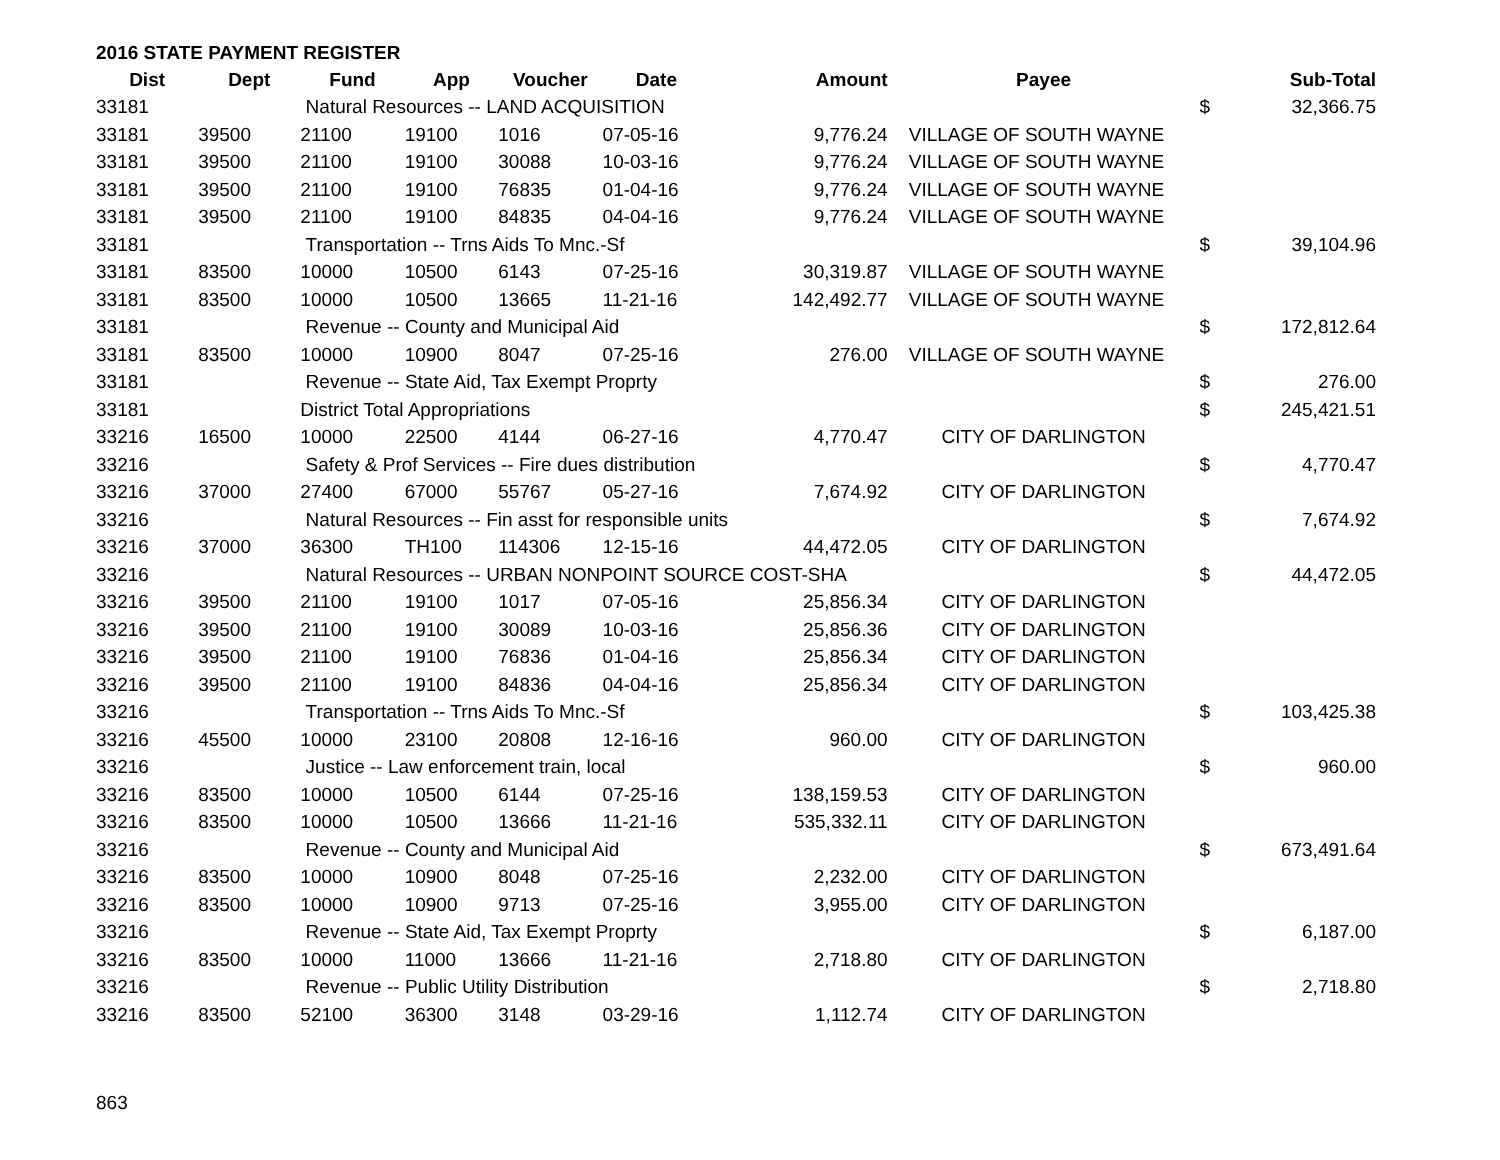2016 STATE PAYMENT REGISTER
| Dist | Dept | Fund | App | Voucher | Date | Amount | Payee | | Sub-Total |
| --- | --- | --- | --- | --- | --- | --- | --- | --- | --- |
| 33181 | | Natural Resources -- LAND ACQUISITION | | | | | | $ | 32,366.75 |
| 33181 | 39500 | 21100 | 19100 | 1016 | 07-05-16 | 9,776.24 | VILLAGE OF SOUTH WAYNE | | |
| 33181 | 39500 | 21100 | 19100 | 30088 | 10-03-16 | 9,776.24 | VILLAGE OF SOUTH WAYNE | | |
| 33181 | 39500 | 21100 | 19100 | 76835 | 01-04-16 | 9,776.24 | VILLAGE OF SOUTH WAYNE | | |
| 33181 | 39500 | 21100 | 19100 | 84835 | 04-04-16 | 9,776.24 | VILLAGE OF SOUTH WAYNE | | |
| 33181 | | Transportation -- Trns Aids To Mnc.-Sf | | | | | | $ | 39,104.96 |
| 33181 | 83500 | 10000 | 10500 | 6143 | 07-25-16 | 30,319.87 | VILLAGE OF SOUTH WAYNE | | |
| 33181 | 83500 | 10000 | 10500 | 13665 | 11-21-16 | 142,492.77 | VILLAGE OF SOUTH WAYNE | | |
| 33181 | | Revenue -- County and Municipal Aid | | | | | | $ | 172,812.64 |
| 33181 | 83500 | 10000 | 10900 | 8047 | 07-25-16 | 276.00 | VILLAGE OF SOUTH WAYNE | | |
| 33181 | | Revenue -- State Aid, Tax Exempt Proprty | | | | | | $ | 276.00 |
| 33181 | | District Total Appropriations | | | | | | $ | 245,421.51 |
| 33216 | 16500 | 10000 | 22500 | 4144 | 06-27-16 | 4,770.47 | CITY OF DARLINGTON | | |
| 33216 | | Safety & Prof Services -- Fire dues distribution | | | | | | $ | 4,770.47 |
| 33216 | 37000 | 27400 | 67000 | 55767 | 05-27-16 | 7,674.92 | CITY OF DARLINGTON | | |
| 33216 | | Natural Resources -- Fin asst for responsible units | | | | | | $ | 7,674.92 |
| 33216 | 37000 | 36300 | TH100 | 114306 | 12-15-16 | 44,472.05 | CITY OF DARLINGTON | | |
| 33216 | | Natural Resources -- URBAN NONPOINT SOURCE COST-SHA | | | | | | $ | 44,472.05 |
| 33216 | 39500 | 21100 | 19100 | 1017 | 07-05-16 | 25,856.34 | CITY OF DARLINGTON | | |
| 33216 | 39500 | 21100 | 19100 | 30089 | 10-03-16 | 25,856.36 | CITY OF DARLINGTON | | |
| 33216 | 39500 | 21100 | 19100 | 76836 | 01-04-16 | 25,856.34 | CITY OF DARLINGTON | | |
| 33216 | 39500 | 21100 | 19100 | 84836 | 04-04-16 | 25,856.34 | CITY OF DARLINGTON | | |
| 33216 | | Transportation -- Trns Aids To Mnc.-Sf | | | | | | $ | 103,425.38 |
| 33216 | 45500 | 10000 | 23100 | 20808 | 12-16-16 | 960.00 | CITY OF DARLINGTON | | |
| 33216 | | Justice -- Law enforcement train, local | | | | | | $ | 960.00 |
| 33216 | 83500 | 10000 | 10500 | 6144 | 07-25-16 | 138,159.53 | CITY OF DARLINGTON | | |
| 33216 | 83500 | 10000 | 10500 | 13666 | 11-21-16 | 535,332.11 | CITY OF DARLINGTON | | |
| 33216 | | Revenue -- County and Municipal Aid | | | | | | $ | 673,491.64 |
| 33216 | 83500 | 10000 | 10900 | 8048 | 07-25-16 | 2,232.00 | CITY OF DARLINGTON | | |
| 33216 | 83500 | 10000 | 10900 | 9713 | 07-25-16 | 3,955.00 | CITY OF DARLINGTON | | |
| 33216 | | Revenue -- State Aid, Tax Exempt Proprty | | | | | | $ | 6,187.00 |
| 33216 | 83500 | 10000 | 11000 | 13666 | 11-21-16 | 2,718.80 | CITY OF DARLINGTON | | |
| 33216 | | Revenue -- Public Utility Distribution | | | | | | $ | 2,718.80 |
| 33216 | 83500 | 52100 | 36300 | 3148 | 03-29-16 | 1,112.74 | CITY OF DARLINGTON | | |
863